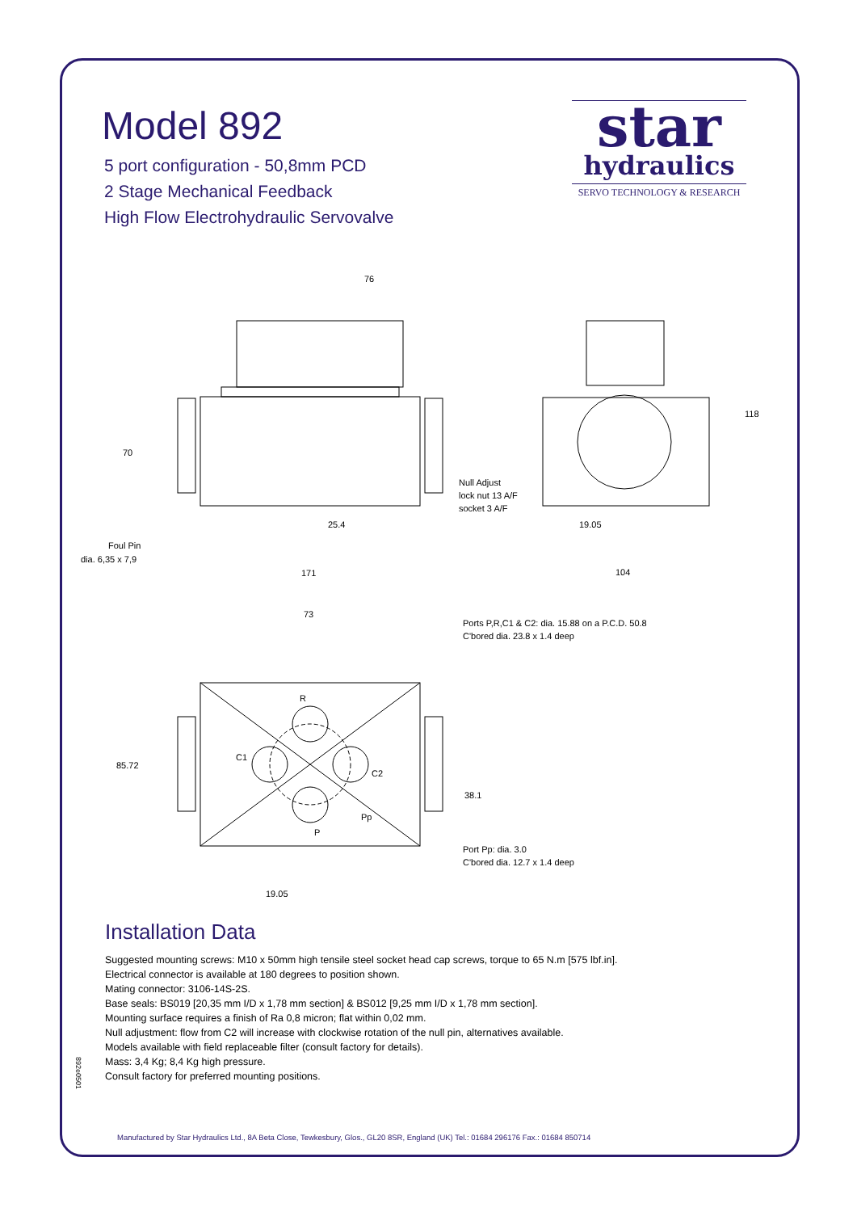Model 892
5 port configuration - 50,8mm PCD
2 Stage Mechanical Feedback
High Flow Electrohydraulic Servovalve
star
hydraulics
SERVO TECHNOLOGY & RESEARCH
76
70
Null Adjust
lock nut 13 A/F
socket 3 A/F
25.4
Foul Pin
dia. 6,35 x 7,9
171
118
19.05
104
73
Ports P,R,C1 & C2: dia. 15.88 on a P.C.D. 50.8
C'bored dia. 23.8 x 1.4 deep
R
C1
C2
85.72
38.1
Pp
P
Port Pp: dia. 3.0
C'bored dia. 12.7 x 1.4 deep
19.05
Installation Data
Suggested mounting screws: M10 x 50mm high tensile steel socket head cap screws, torque to 65 N.m [575 lbf.in].
Electrical connector is available at 180 degrees to position shown.
Mating connector: 3106-14S-2S.
Base seals: BS019 [20,35 mm I/D x 1,78 mm section] & BS012 [9,25 mm I/D x 1,78 mm section].
Mounting surface requires a finish of Ra 0,8 micron; flat within 0,02 mm.
Null adjustment: flow from C2 will increase with clockwise rotation of the null pin, alternatives available.
Models available with field replaceable filter (consult factory for details).
Mass: 3,4 Kg; 8,4 Kg high pressure.
Consult factory for preferred mounting positions.
892e0501
Manufactured by Star Hydraulics Ltd., 8A Beta Close, Tewkesbury, Glos., GL20 8SR, England (UK) Tel.: 01684 296176 Fax.: 01684 850714